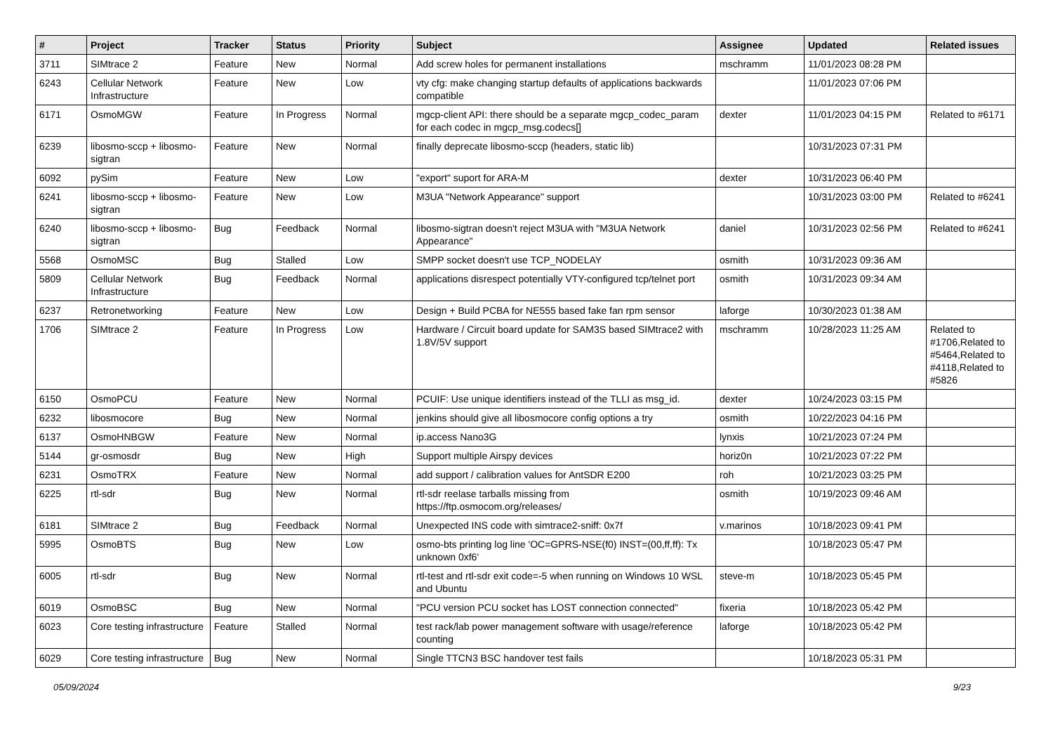| # | Project | Tracker | Status | Priority | Subject | Assignee | Updated | Related issues |
| --- | --- | --- | --- | --- | --- | --- | --- | --- |
| 3711 | SIMtrace 2 | Feature | New | Normal | Add screw holes for permanent installations | mschramm | 11/01/2023 08:28 PM | |
| 6243 | Cellular Network Infrastructure | Feature | New | Low | vty cfg: make changing startup defaults of applications backwards compatible | | 11/01/2023 07:06 PM | |
| 6171 | OsmoMGW | Feature | In Progress | Normal | mgcp-client API: there should be a separate mgcp_codec_param for each codec in mgcp_msg.codecs[] | dexter | 11/01/2023 04:15 PM | Related to #6171 |
| 6239 | libosmo-sccp + libosmo-sigtran | Feature | New | Normal | finally deprecate libosmo-sccp (headers, static lib) | | 10/31/2023 07:31 PM | |
| 6092 | pySim | Feature | New | Low | "export" suport for ARA-M | dexter | 10/31/2023 06:40 PM | |
| 6241 | libosmo-sccp + libosmo-sigtran | Feature | New | Low | M3UA "Network Appearance" support | | 10/31/2023 03:00 PM | Related to #6241 |
| 6240 | libosmo-sccp + libosmo-sigtran | Bug | Feedback | Normal | libosmo-sigtran doesn't reject M3UA with "M3UA Network Appearance" | daniel | 10/31/2023 02:56 PM | Related to #6241 |
| 5568 | OsmoMSC | Bug | Stalled | Low | SMPP socket doesn't use TCP_NODELAY | osmith | 10/31/2023 09:36 AM | |
| 5809 | Cellular Network Infrastructure | Bug | Feedback | Normal | applications disrespect potentially VTY-configured tcp/telnet port | osmith | 10/31/2023 09:34 AM | |
| 6237 | Retronetworking | Feature | New | Low | Design + Build PCBA for NE555 based fake fan rpm sensor | laforge | 10/30/2023 01:38 AM | |
| 1706 | SIMtrace 2 | Feature | In Progress | Low | Hardware / Circuit board update for SAM3S based SIMtrace2 with 1.8V/5V support | mschramm | 10/28/2023 11:25 AM | Related to #1706,Related to #5464,Related to #4118,Related to #5826 |
| 6150 | OsmoPCU | Feature | New | Normal | PCUIF: Use unique identifiers instead of the TLLI as msg_id. | dexter | 10/24/2023 03:15 PM | |
| 6232 | libosmocore | Bug | New | Normal | jenkins should give all libosmocore config options a try | osmith | 10/22/2023 04:16 PM | |
| 6137 | OsmoHNBGW | Feature | New | Normal | ip.access Nano3G | lynxis | 10/21/2023 07:24 PM | |
| 5144 | gr-osmosdr | Bug | New | High | Support multiple Airspy devices | horiz0n | 10/21/2023 07:22 PM | |
| 6231 | OsmoTRX | Feature | New | Normal | add support / calibration values for AntSDR E200 | roh | 10/21/2023 03:25 PM | |
| 6225 | rtl-sdr | Bug | New | Normal | rtl-sdr reelase tarballs missing from https://ftp.osmocom.org/releases/ | osmith | 10/19/2023 09:46 AM | |
| 6181 | SIMtrace 2 | Bug | Feedback | Normal | Unexpected INS code with simtrace2-sniff: 0x7f | v.marinos | 10/18/2023 09:41 PM | |
| 5995 | OsmoBTS | Bug | New | Low | osmo-bts printing log line 'OC=GPRS-NSE(f0) INST=(00,ff,ff): Tx unknown 0xf6' | | 10/18/2023 05:47 PM | |
| 6005 | rtl-sdr | Bug | New | Normal | rtl-test and rtl-sdr exit code=-5 when running on Windows 10 WSL and Ubuntu | steve-m | 10/18/2023 05:45 PM | |
| 6019 | OsmoBSC | Bug | New | Normal | "PCU version PCU socket has LOST connection connected" | fixeria | 10/18/2023 05:42 PM | |
| 6023 | Core testing infrastructure | Feature | Stalled | Normal | test rack/lab power management software with usage/reference counting | laforge | 10/18/2023 05:42 PM | |
| 6029 | Core testing infrastructure | Bug | New | Normal | Single TTCN3 BSC handover test fails | | 10/18/2023 05:31 PM | |
05/09/2024 9/23